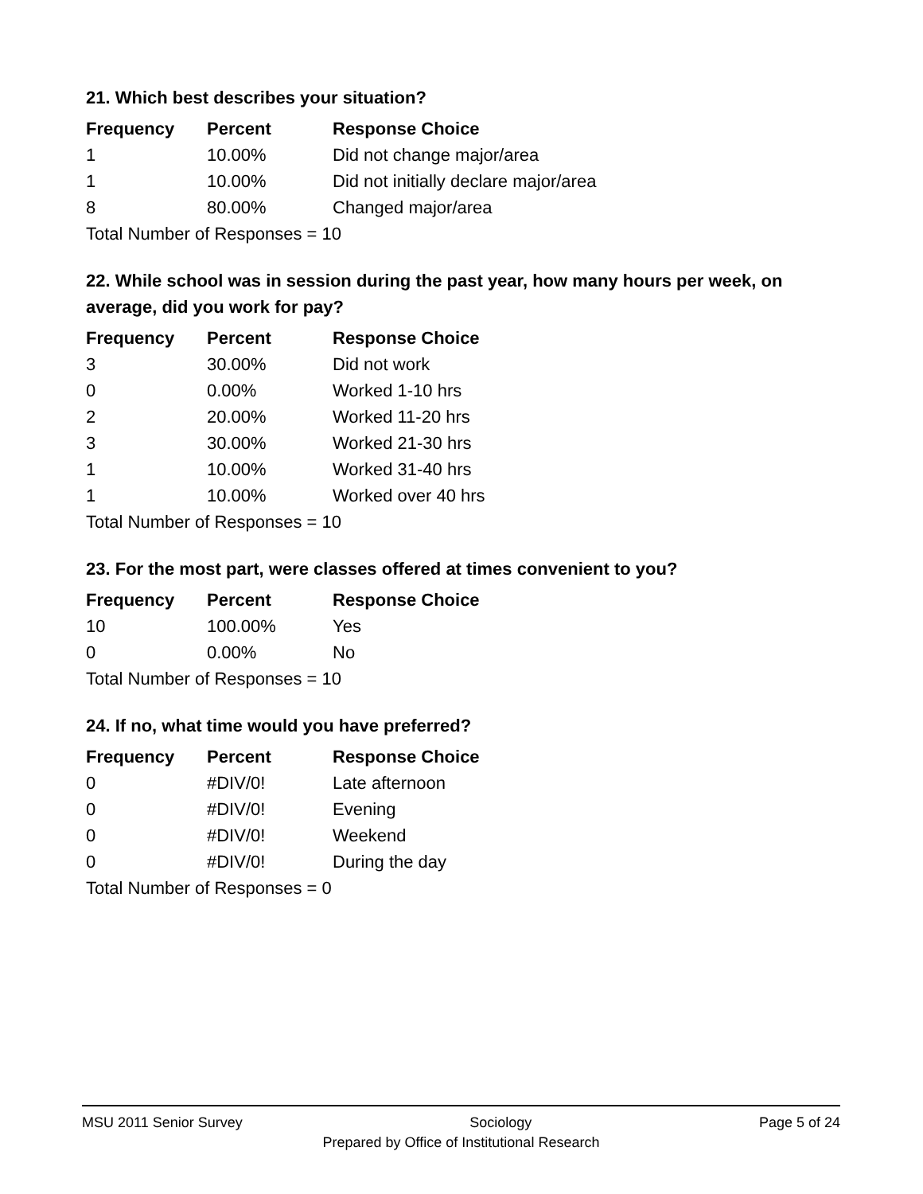21. Which best describes your situation?
| Frequency | Percent | Response Choice |
| --- | --- | --- |
| 1 | 10.00% | Did not change major/area |
| 1 | 10.00% | Did not initially declare major/area |
| 8 | 80.00% | Changed major/area |
| Total Number of Responses = 10 | | |
22. While school was in session during the past year, how many hours per week, on average, did you work for pay?
| Frequency | Percent | Response Choice |
| --- | --- | --- |
| 3 | 30.00% | Did not work |
| 0 | 0.00% | Worked 1-10 hrs |
| 2 | 20.00% | Worked 11-20 hrs |
| 3 | 30.00% | Worked 21-30 hrs |
| 1 | 10.00% | Worked 31-40 hrs |
| 1 | 10.00% | Worked over 40 hrs |
| Total Number of Responses = 10 | | |
23. For the most part, were classes offered at times convenient to you?
| Frequency | Percent | Response Choice |
| --- | --- | --- |
| 10 | 100.00% | Yes |
| 0 | 0.00% | No |
| Total Number of Responses = 10 | | |
24. If no, what time would you have preferred?
| Frequency | Percent | Response Choice |
| --- | --- | --- |
| 0 | #DIV/0! | Late afternoon |
| 0 | #DIV/0! | Evening |
| 0 | #DIV/0! | Weekend |
| 0 | #DIV/0! | During the day |
| Total Number of Responses = 0 | | |
MSU 2011 Senior Survey Sociology Page 5 of 24
Prepared by Office of Institutional Research